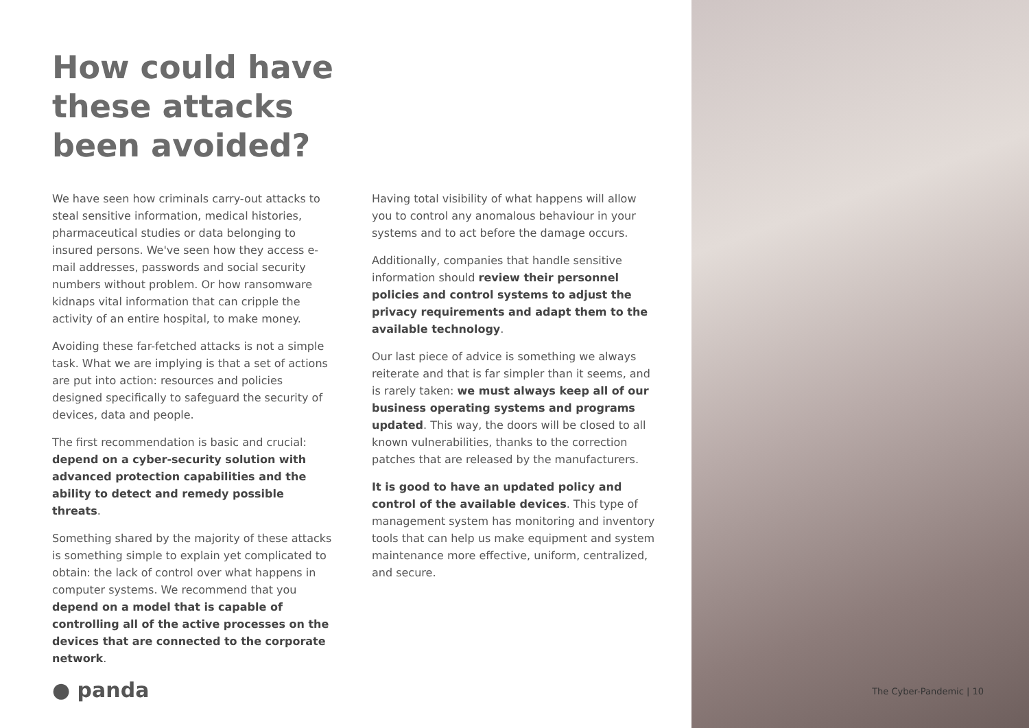How could have
these attacks
been avoided?
We have seen how criminals carry-out attacks to steal sensitive information, medical histories, pharmaceutical studies or data belonging to insured persons. We've seen how they access e-mail addresses, passwords and social security numbers without problem. Or how ransomware kidnaps vital information that can cripple the activity of an entire hospital, to make money.
Avoiding these far-fetched attacks is not a simple task. What we are implying is that a set of actions are put into action: resources and policies designed specifically to safeguard the security of devices, data and people.
The first recommendation is basic and crucial: depend on a cyber-security solution with advanced protection capabilities and the ability to detect and remedy possible threats.
Something shared by the majority of these attacks is something simple to explain yet complicated to obtain: the lack of control over what happens in computer systems. We recommend that you depend on a model that is capable of controlling all of the active processes on the devices that are connected to the corporate network.
Having total visibility of what happens will allow you to control any anomalous behaviour in your systems and to act before the damage occurs.
Additionally, companies that handle sensitive information should review their personnel policies and control systems to adjust the privacy requirements and adapt them to the available technology.
Our last piece of advice is something we always reiterate and that is far simpler than it seems, and is rarely taken: we must always keep all of our business operating systems and programs updated. This way, the doors will be closed to all known vulnerabilities, thanks to the correction patches that are released by the manufacturers.
It is good to have an updated policy and control of the available devices. This type of management system has monitoring and inventory tools that can help us make equipment and system maintenance more effective, uniform, centralized, and secure.
● panda
The Cyber-Pandemic | 10